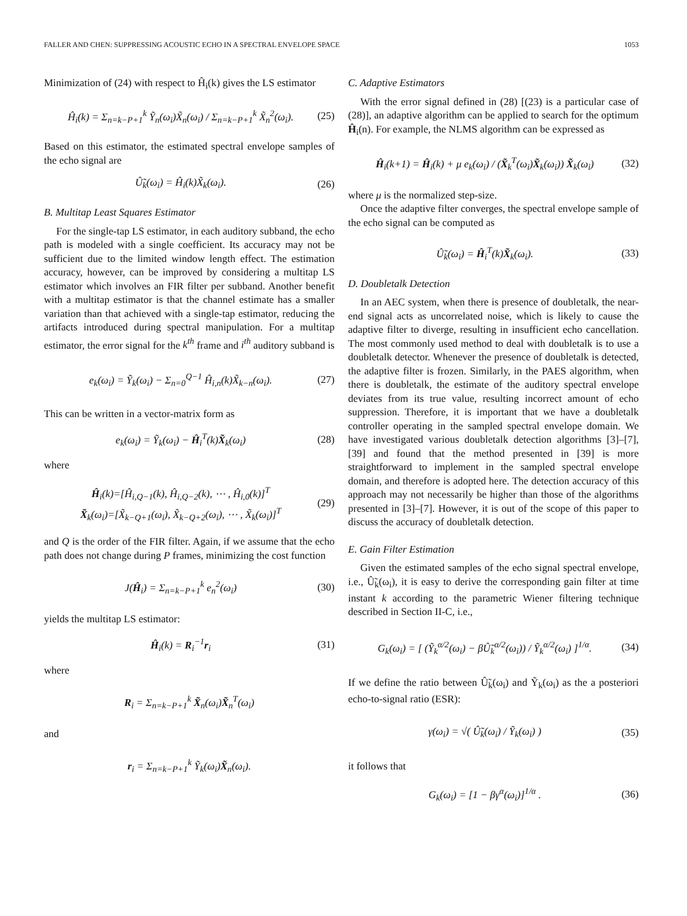FALLER AND CHEN: SUPPRESSING ACOUSTIC ECHO IN A SPECTRAL ENVELOPE SPACE 1053
Minimization of (24) with respect to Ĥ<sub>i</sub>(k) gives the LS estimator
Ĥ<sub>i</sub>(k) = Σ<sub>n=k−P+1</sub><sup>k</sup> Ỹ<sub>n</sub>(ω<sub>i</sub>)X̃<sub>n</sub>(ω<sub>i</sub>) / Σ<sub>n=k−P+1</sub><sup>k</sup> X̃<sub>n</sub><sup>2</sup>(ω<sub>i</sub>). (25)
Based on this estimator, the estimated spectral envelope samples of the echo signal are
Û̃<sub>k</sub>(ω<sub>i</sub>) = Ĥ<sub>i</sub>(k)X̃<sub>k</sub>(ω<sub>i</sub>). (26)
B. Multitap Least Squares Estimator
For the single-tap LS estimator, in each auditory subband, the echo path is modeled with a single coefficient. Its accuracy may not be sufficient due to the limited window length effect. The estimation accuracy, however, can be improved by considering a multitap LS estimator which involves an FIR filter per subband. Another benefit with a multitap estimator is that the channel estimate has a smaller variation than that achieved with a single-tap estimator, reducing the artifacts introduced during spectral manipulation. For a multitap estimator, the error signal for the k<sup>th</sup> frame and i<sup>th</sup> auditory subband is
e<sub>k</sub>(ω<sub>i</sub>) = Ỹ<sub>k</sub>(ω<sub>i</sub>) − Σ<sub>n=0</sub><sup>Q−1</sup> Ĥ<sub>i,n</sub>(k)X̃<sub>k−n</sub>(ω<sub>i</sub>). (27)
This can be written in a vector-matrix form as
e<sub>k</sub>(ω<sub>i</sub>) = Ỹ<sub>k</sub>(ω<sub>i</sub>) − Ĥ<sub>i</sub><sup>T</sup>(k)X̃<sub>k</sub>(ω<sub>i</sub>) (28)
where
Ĥ<sub>i</sub>(k)=[Ĥ<sub>i,Q−1</sub>(k), Ĥ<sub>i,Q−2</sub>(k), ⋯ , Ĥ<sub>i,0</sub>(k)]<sup>T</sup>
X̃<sub>k</sub>(ω<sub>i</sub>)=[X̃<sub>k−Q+1</sub>(ω<sub>i</sub>), X̃<sub>k−Q+2</sub>(ω<sub>i</sub>), ⋯ , X̃<sub>k</sub>(ω<sub>i</sub>)]<sup>T</sup> (29)
and Q is the order of the FIR filter. Again, if we assume that the echo path does not change during P frames, minimizing the cost function
J(Ĥ<sub>i</sub>) = Σ<sub>n=k−P+1</sub><sup>k</sup> e<sub>n</sub><sup>2</sup>(ω<sub>i</sub>) (30)
yields the multitap LS estimator:
Ĥ<sub>i</sub>(k) = R<sub>i</sub><sup>−1</sup>r<sub>i</sub> (31)
where
R<sub>i</sub> = Σ<sub>n=k−P+1</sub><sup>k</sup> X̃<sub>n</sub>(ω<sub>i</sub>)X̃<sub>n</sub><sup>T</sup>(ω<sub>i</sub>)
and
r<sub>i</sub> = Σ<sub>n=k−P+1</sub><sup>k</sup> Ỹ<sub>k</sub>(ω<sub>i</sub>)X̃<sub>n</sub>(ω<sub>i</sub>).
C. Adaptive Estimators
With the error signal defined in (28) [(23) is a particular case of (28)], an adaptive algorithm can be applied to search for the optimum Ĥ<sub>i</sub>(n). For example, the NLMS algorithm can be expressed as
Ĥ<sub>i</sub>(k+1) = Ĥ<sub>i</sub>(k) + μ e<sub>k</sub>(ω<sub>i</sub>) / (X̃<sub>k</sub><sup>T</sup>(ω<sub>i</sub>)X̃<sub>k</sub>(ω<sub>i</sub>)) X̃<sub>k</sub>(ω<sub>i</sub>) (32)
where μ is the normalized step-size.
Once the adaptive filter converges, the spectral envelope sample of the echo signal can be computed as
Û̃<sub>k</sub>(ω<sub>i</sub>) = Ĥ<sub>i</sub><sup>T</sup>(k)X̃<sub>k</sub>(ω<sub>i</sub>). (33)
D. Doubletalk Detection
In an AEC system, when there is presence of doubletalk, the near-end signal acts as uncorrelated noise, which is likely to cause the adaptive filter to diverge, resulting in insufficient echo cancellation. The most commonly used method to deal with doubletalk is to use a doubletalk detector. Whenever the presence of doubletalk is detected, the adaptive filter is frozen. Similarly, in the PAES algorithm, when there is doubletalk, the estimate of the auditory spectral envelope deviates from its true value, resulting incorrect amount of echo suppression. Therefore, it is important that we have a doubletalk controller operating in the sampled spectral envelope domain. We have investigated various doubletalk detection algorithms [3]–[7], [39] and found that the method presented in [39] is more straightforward to implement in the sampled spectral envelope domain, and therefore is adopted here. The detection accuracy of this approach may not necessarily be higher than those of the algorithms presented in [3]–[7]. However, it is out of the scope of this paper to discuss the accuracy of doubletalk detection.
E. Gain Filter Estimation
Given the estimated samples of the echo signal spectral envelope, i.e., Û̃<sub>k</sub>(ω<sub>i</sub>), it is easy to derive the corresponding gain filter at time instant k according to the parametric Wiener filtering technique described in Section II-C, i.e.,
G<sub>k</sub>(ω<sub>i</sub>) = [ (Ỹ<sub>k</sub><sup>α/2</sup>(ω<sub>i</sub>) − βÛ̃<sub>k</sub><sup>α/2</sup>(ω<sub>i</sub>)) / Ỹ<sub>k</sub><sup>α/2</sup>(ω<sub>i</sub>) ]<sup>1/α</sup>. (34)
If we define the ratio between Û̃<sub>k</sub>(ω<sub>i</sub>) and Ỹ<sub>k</sub>(ω<sub>i</sub>) as the a posteriori echo-to-signal ratio (ESR):
γ(ω<sub>i</sub>) = √( Û̃<sub>k</sub>(ω<sub>i</sub>) / Ỹ<sub>k</sub>(ω<sub>i</sub>) ) (35)
it follows that
G<sub>k</sub>(ω<sub>i</sub>) = [1 − βγ<sup>α</sup>(ω<sub>i</sub>)]<sup>1/α</sup> . (36)